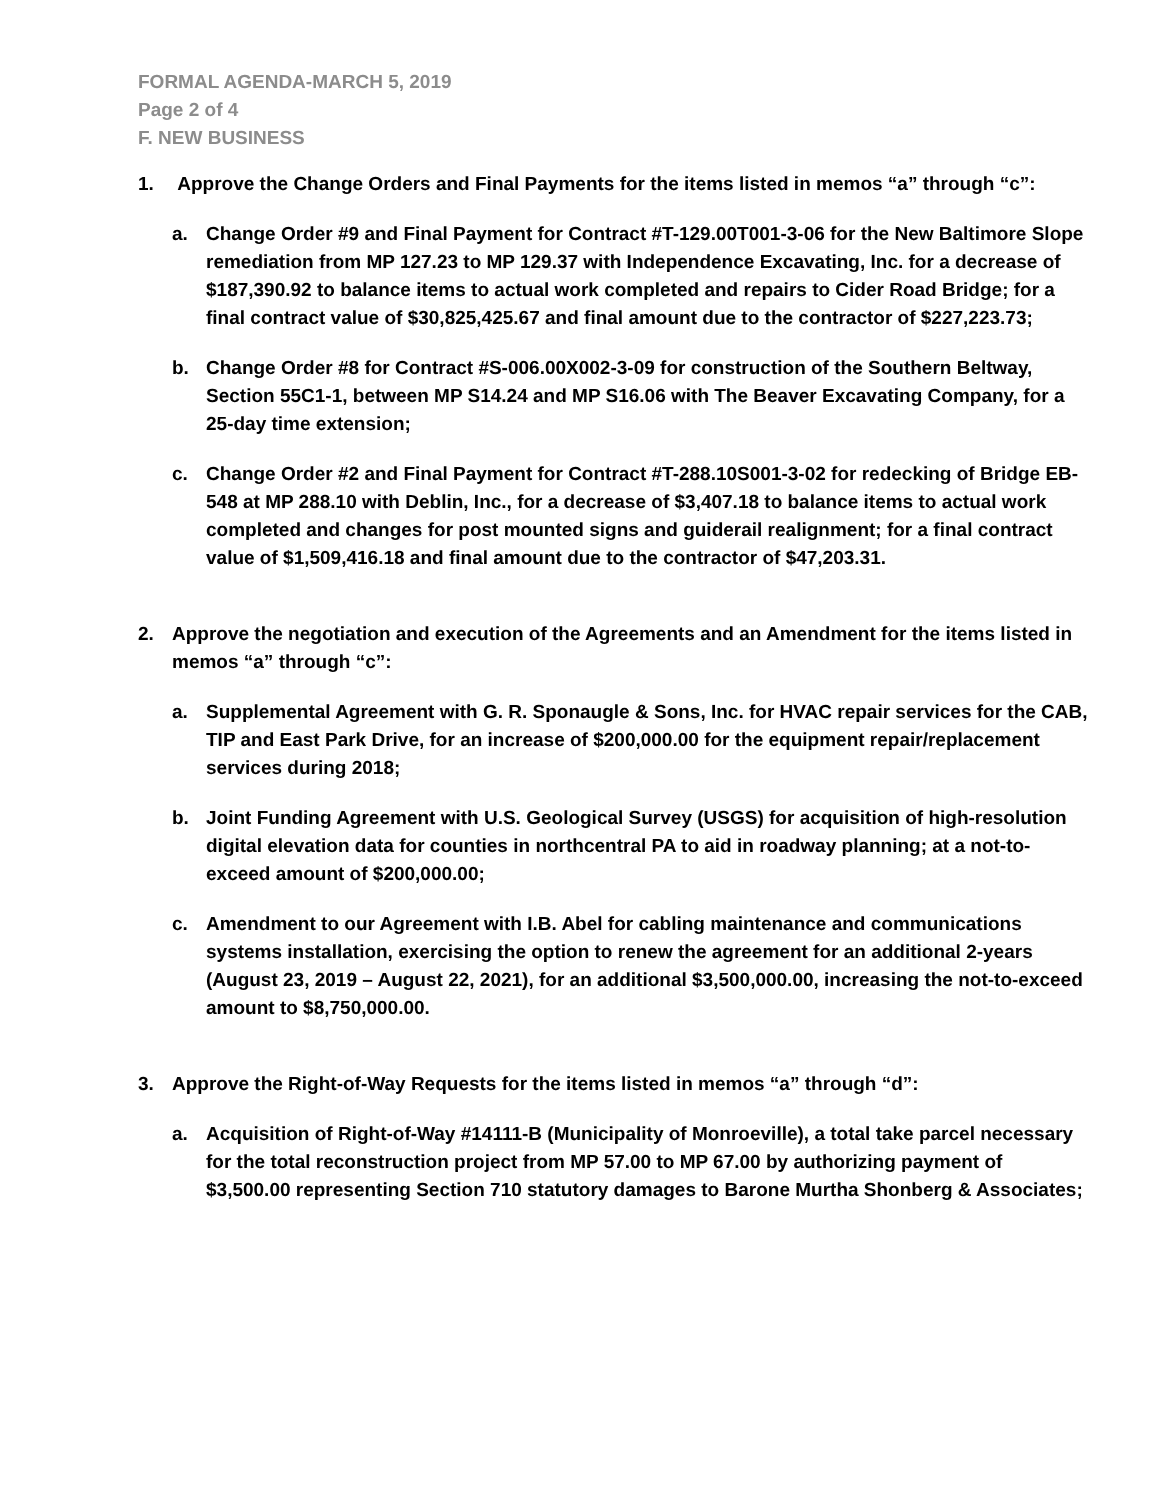FORMAL AGENDA-MARCH 5, 2019
Page 2 of 4
F. NEW BUSINESS
1. Approve the Change Orders and Final Payments for the items listed in memos “a” through “c”:
a. Change Order #9 and Final Payment for Contract #T-129.00T001-3-06 for the New Baltimore Slope remediation from MP 127.23 to MP 129.37 with Independence Excavating, Inc. for a decrease of $187,390.92 to balance items to actual work completed and repairs to Cider Road Bridge; for a final contract value of $30,825,425.67 and final amount due to the contractor of $227,223.73;
b. Change Order #8 for Contract #S-006.00X002-3-09 for construction of the Southern Beltway, Section 55C1-1, between MP S14.24 and MP S16.06 with The Beaver Excavating Company, for a 25-day time extension;
c. Change Order #2 and Final Payment for Contract #T-288.10S001-3-02 for redecking of Bridge EB-548 at MP 288.10 with Deblin, Inc., for a decrease of $3,407.18 to balance items to actual work completed and changes for post mounted signs and guiderail realignment; for a final contract value of $1,509,416.18 and final amount due to the contractor of $47,203.31.
2. Approve the negotiation and execution of the Agreements and an Amendment for the items listed in memos “a” through “c”:
a. Supplemental Agreement with G. R. Sponaugle & Sons, Inc. for HVAC repair services for the CAB, TIP and East Park Drive, for an increase of $200,000.00 for the equipment repair/replacement services during 2018;
b. Joint Funding Agreement with U.S. Geological Survey (USGS) for acquisition of high-resolution digital elevation data for counties in northcentral PA to aid in roadway planning; at a not-to-exceed amount of $200,000.00;
c. Amendment to our Agreement with I.B. Abel for cabling maintenance and communications systems installation, exercising the option to renew the agreement for an additional 2-years (August 23, 2019 – August 22, 2021), for an additional $3,500,000.00, increasing the not-to-exceed amount to $8,750,000.00.
3. Approve the Right-of-Way Requests for the items listed in memos “a” through “d”:
a. Acquisition of Right-of-Way #14111-B (Municipality of Monroeville), a total take parcel necessary for the total reconstruction project from MP 57.00 to MP 67.00 by authorizing payment of $3,500.00 representing Section 710 statutory damages to Barone Murtha Shonberg & Associates;